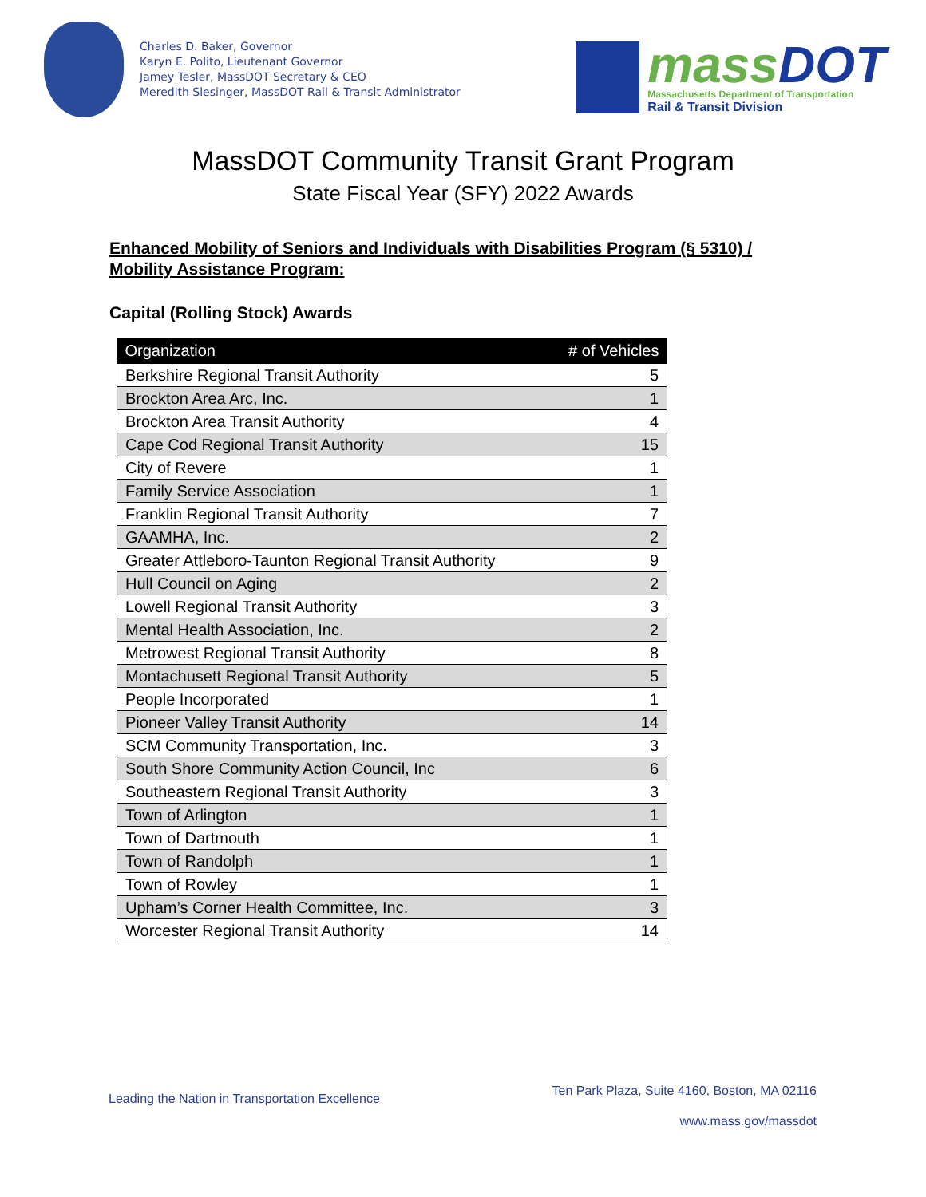Charles D. Baker, Governor
Karyn E. Polito, Lieutenant Governor
Jamey Tesler, MassDOT Secretary & CEO
Meredith Slesinger, MassDOT Rail & Transit Administrator
mass DOT
Massachusetts Department of Transportation
Rail & Transit Division
MassDOT Community Transit Grant Program
State Fiscal Year (SFY) 2022 Awards
Enhanced Mobility of Seniors and Individuals with Disabilities Program (§ 5310) / Mobility Assistance Program:
Capital (Rolling Stock) Awards
| Organization | # of Vehicles |
| --- | --- |
| Berkshire Regional Transit Authority | 5 |
| Brockton Area Arc, Inc. | 1 |
| Brockton Area Transit Authority | 4 |
| Cape Cod Regional Transit Authority | 15 |
| City of Revere | 1 |
| Family Service Association | 1 |
| Franklin Regional Transit Authority | 7 |
| GAAMHA, Inc. | 2 |
| Greater Attleboro-Taunton Regional Transit Authority | 9 |
| Hull Council on Aging | 2 |
| Lowell Regional Transit Authority | 3 |
| Mental Health Association, Inc. | 2 |
| Metrowest Regional Transit Authority | 8 |
| Montachusett Regional Transit Authority | 5 |
| People Incorporated | 1 |
| Pioneer Valley Transit Authority | 14 |
| SCM Community Transportation, Inc. | 3 |
| South Shore Community Action Council, Inc | 6 |
| Southeastern Regional Transit Authority | 3 |
| Town of Arlington | 1 |
| Town of Dartmouth | 1 |
| Town of Randolph | 1 |
| Town of Rowley | 1 |
| Upham’s Corner Health Committee, Inc. | 3 |
| Worcester Regional Transit Authority | 14 |
Leading the Nation in Transportation Excellence
Ten Park Plaza, Suite 4160, Boston, MA 02116
www.mass.gov/massdot